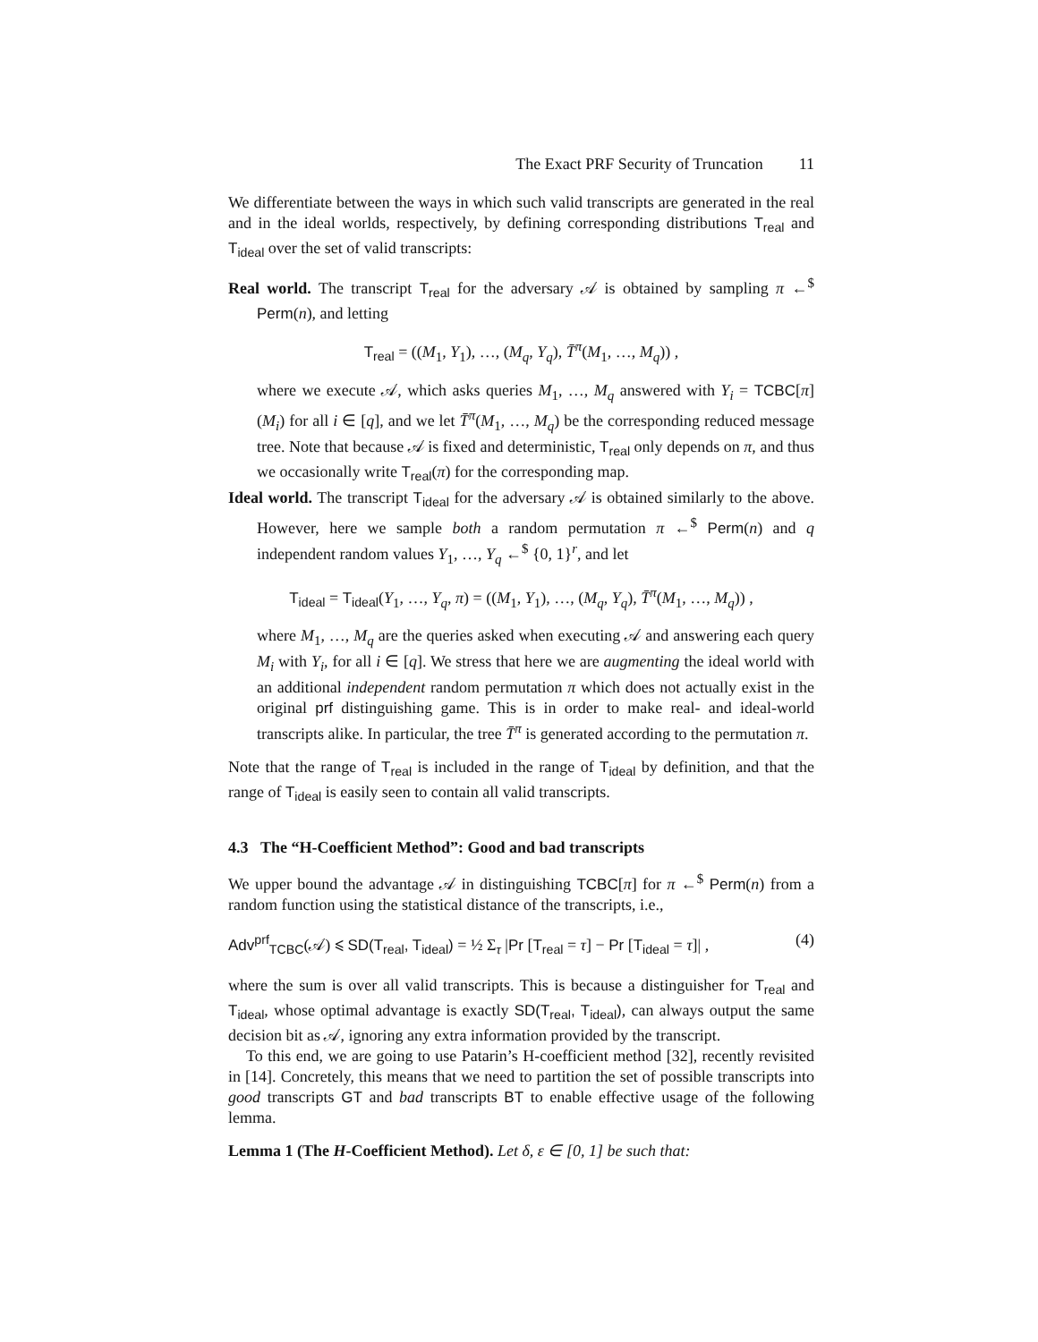The Exact PRF Security of Truncation 11
We differentiate between the ways in which such valid transcripts are generated in the real and in the ideal worlds, respectively, by defining corresponding distributions T<sub>real</sub> and T<sub>ideal</sub> over the set of valid transcripts:
Real world. The transcript T<sub>real</sub> for the adversary 𝒜 is obtained by sampling π ←<sup>$</sup> Perm(n), and letting
T<sub>real</sub> = ((M<sub>1</sub>, Y<sub>1</sub>), …, (M<sub>q</sub>, Y<sub>q</sub>), T̄<sup>π</sup>(M<sub>1</sub>, …, M<sub>q</sub>)) ,
where we execute 𝒜, which asks queries M<sub>1</sub>, …, M<sub>q</sub> answered with Y<sub>i</sub> = TCBC[π](M<sub>i</sub>) for all i ∈ [q], and we let T̄<sup>π</sup>(M<sub>1</sub>, …, M<sub>q</sub>) be the corresponding reduced message tree. Note that because 𝒜 is fixed and deterministic, T<sub>real</sub> only depends on π, and thus we occasionally write T<sub>real</sub>(π) for the corresponding map.
Ideal world. The transcript T<sub>ideal</sub> for the adversary 𝒜 is obtained similarly to the above. However, here we sample both a random permutation π ←<sup>$</sup> Perm(n) and q independent random values Y<sub>1</sub>, …, Y<sub>q</sub> ←<sup>$</sup> {0, 1}<sup>r</sup>, and let
T<sub>ideal</sub> = T<sub>ideal</sub>(Y<sub>1</sub>, …, Y<sub>q</sub>, π) = ((M<sub>1</sub>, Y<sub>1</sub>), …, (M<sub>q</sub>, Y<sub>q</sub>), T̄<sup>π</sup>(M<sub>1</sub>, …, M<sub>q</sub>)) ,
where M<sub>1</sub>, …, M<sub>q</sub> are the queries asked when executing 𝒜 and answering each query M<sub>i</sub> with Y<sub>i</sub>, for all i ∈ [q]. We stress that here we are augmenting the ideal world with an additional independent random permutation π which does not actually exist in the original prf distinguishing game. This is in order to make real- and ideal-world transcripts alike. In particular, the tree T̄<sup>π</sup> is generated according to the permutation π.
Note that the range of T<sub>real</sub> is included in the range of T<sub>ideal</sub> by definition, and that the range of T<sub>ideal</sub> is easily seen to contain all valid transcripts.
4.3 The “H-Coefficient Method”: Good and bad transcripts
We upper bound the advantage 𝒜 in distinguishing TCBC[π] for π ←<sup>$</sup> Perm(n) from a random function using the statistical distance of the transcripts, i.e.,
Adv<sup>prf</sup><sub>TCBC</sub>(𝒜) ⩽ SD(T<sub>real</sub>, T<sub>ideal</sub>) = ½ Σ<sub>τ</sub> |Pr [T<sub>real</sub> = τ] − Pr [T<sub>ideal</sub> = τ]| , (4)
where the sum is over all valid transcripts. This is because a distinguisher for T<sub>real</sub> and T<sub>ideal</sub>, whose optimal advantage is exactly SD(T<sub>real</sub>, T<sub>ideal</sub>), can always output the same decision bit as 𝒜, ignoring any extra information provided by the transcript.
To this end, we are going to use Patarin’s H-coefficient method [32], recently revisited in [14]. Concretely, this means that we need to partition the set of possible transcripts into good transcripts GT and bad transcripts BT to enable effective usage of the following lemma.
Lemma 1 (The H-Coefficient Method). Let δ, ε ∈ [0, 1] be such that: